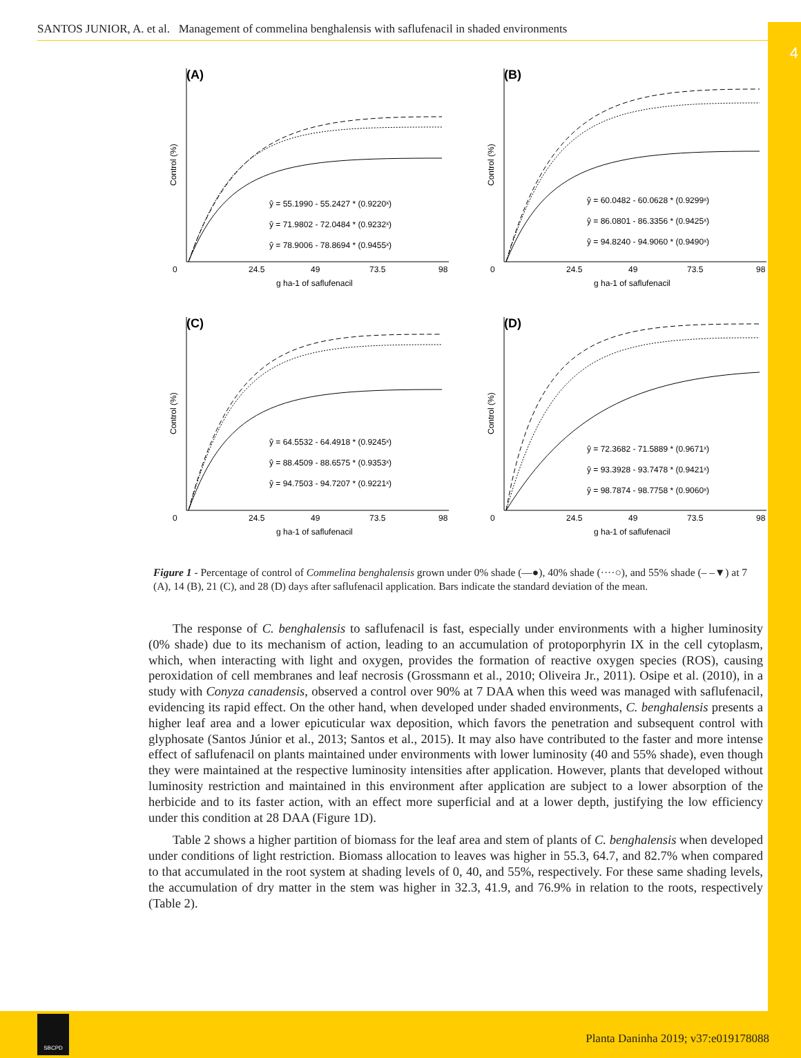4
SANTOS JUNIOR, A. et al. Management of commelina benghalensis with saflufenacil in shaded environments
(A)
Control (%)
ŷ = 55.1990 - 55.2427 * (0.9220ˣ)
ŷ = 71.9802 - 72.0484 * (0.9232ˣ)
ŷ = 78.9006 - 78.8694 * (0.9455ˣ)
0
24.5
49
73.5
98
g ha-1 of saflufenacil
(B)
Control (%)
ŷ = 60.0482 - 60.0628 * (0.9299ˣ)
ŷ = 86.0801 - 86.3356 * (0.9425ˣ)
ŷ = 94.8240 - 94.9060 * (0.9490ˣ)
0
24.5
49
73.5
98
g ha-1 of saflufenacil
(C)
Control (%)
ŷ = 64.5532 - 64.4918 * (0.9245ˣ)
ŷ = 88.4509 - 88.6575 * (0.9353ˣ)
ŷ = 94.7503 - 94.7207 * (0.9221ˣ)
0
24.5
49
73.5
98
g ha-1 of saflufenacil
(D)
Control (%)
ŷ = 72.3682 - 71.5889 * (0.9671ˣ)
ŷ = 93.3928 - 93.7478 * (0.9421ˣ)
ŷ = 98.7874 - 98.7758 * (0.9060ˣ)
0
24.5
49
73.5
98
g ha-1 of saflufenacil
Figure 1 - Percentage of control of Commelina benghalensis grown under 0% shade (—●), 40% shade (····○), and 55% shade (– –▼) at 7 (A), 14 (B), 21 (C), and 28 (D) days after saflufenacil application. Bars indicate the standard deviation of the mean.
The response of C. benghalensis to saflufenacil is fast, especially under environments with a higher luminosity (0% shade) due to its mechanism of action, leading to an accumulation of protoporphyrin IX in the cell cytoplasm, which, when interacting with light and oxygen, provides the formation of reactive oxygen species (ROS), causing peroxidation of cell membranes and leaf necrosis (Grossmann et al., 2010; Oliveira Jr., 2011). Osipe et al. (2010), in a study with Conyza canadensis, observed a control over 90% at 7 DAA when this weed was managed with saflufenacil, evidencing its rapid effect. On the other hand, when developed under shaded environments, C. benghalensis presents a higher leaf area and a lower epicuticular wax deposition, which favors the penetration and subsequent control with glyphosate (Santos Júnior et al., 2013; Santos et al., 2015). It may also have contributed to the faster and more intense effect of saflufenacil on plants maintained under environments with lower luminosity (40 and 55% shade), even though they were maintained at the respective luminosity intensities after application. However, plants that developed without luminosity restriction and maintained in this environment after application are subject to a lower absorption of the herbicide and to its faster action, with an effect more superficial and at a lower depth, justifying the low efficiency under this condition at 28 DAA (Figure 1D).
Table 2 shows a higher partition of biomass for the leaf area and stem of plants of C. benghalensis when developed under conditions of light restriction. Biomass allocation to leaves was higher in 55.3, 64.7, and 82.7% when compared to that accumulated in the root system at shading levels of 0, 40, and 55%, respectively. For these same shading levels, the accumulation of dry matter in the stem was higher in 32.3, 41.9, and 76.9% in relation to the roots, respectively (Table 2).
SBCPD
Planta Daninha 2019; v37:e019178088